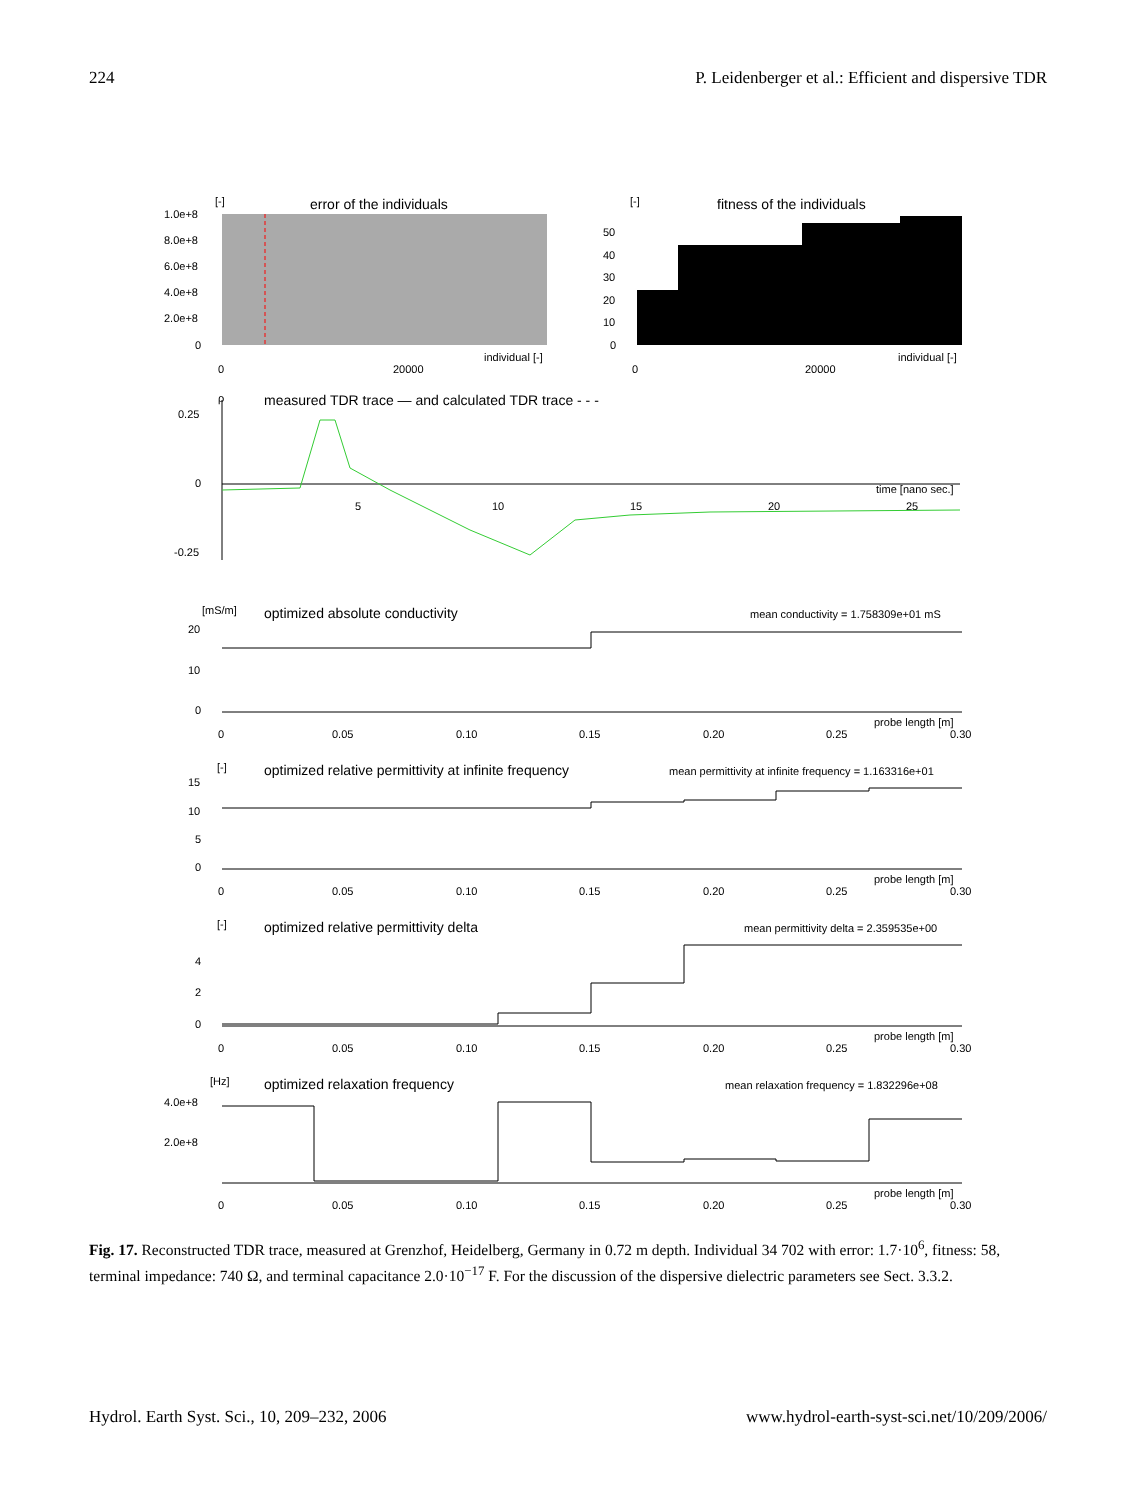224 P. Leidenberger et al.: Efficient and dispersive TDR
[-]
error of the individuals
1.0e+8
8.0e+8
6.0e+8
4.0e+8
2.0e+8
0
0
20000
individual [-]
[-]
fitness of the individuals
50
40
30
20
10
0
0
20000
individual [-]
ρ
measured TDR trace — and calculated TDR trace - - -
0.25
0
-0.25
5
10
15
20
25
time [nano sec.]
[mS/m]
optimized absolute conductivity
mean conductivity = 1.758309e+01 mS
20
10
0
0
0.05
0.10
0.15
0.20
0.25
probe length [m]
0.30
[-]
optimized relative permittivity at infinite frequency
mean permittivity at infinite frequency = 1.163316e+01
15
10
5
0
0
0.05
0.10
0.15
0.20
0.25
probe length [m]
0.30
[-]
optimized relative permittivity delta
mean permittivity delta = 2.359535e+00
4
2
0
0
0.05
0.10
0.15
0.20
0.25
probe length [m]
0.30
[Hz]
optimized relaxation frequency
mean relaxation frequency = 1.832296e+08
4.0e+8
2.0e+8
0
0.05
0.10
0.15
0.20
0.25
probe length [m]
0.30
Fig. 17. Reconstructed TDR trace, measured at Grenzhof, Heidelberg, Germany in 0.72 m depth. Individual 34 702 with error: 1.7·10<sup>6</sup>, fitness: 58, terminal impedance: 740 Ω, and terminal capacitance 2.0·10<sup>−17</sup> F. For the discussion of the dispersive dielectric parameters see Sect. 3.3.2.
Hydrol. Earth Syst. Sci., 10, 209–232, 2006 www.hydrol-earth-syst-sci.net/10/209/2006/